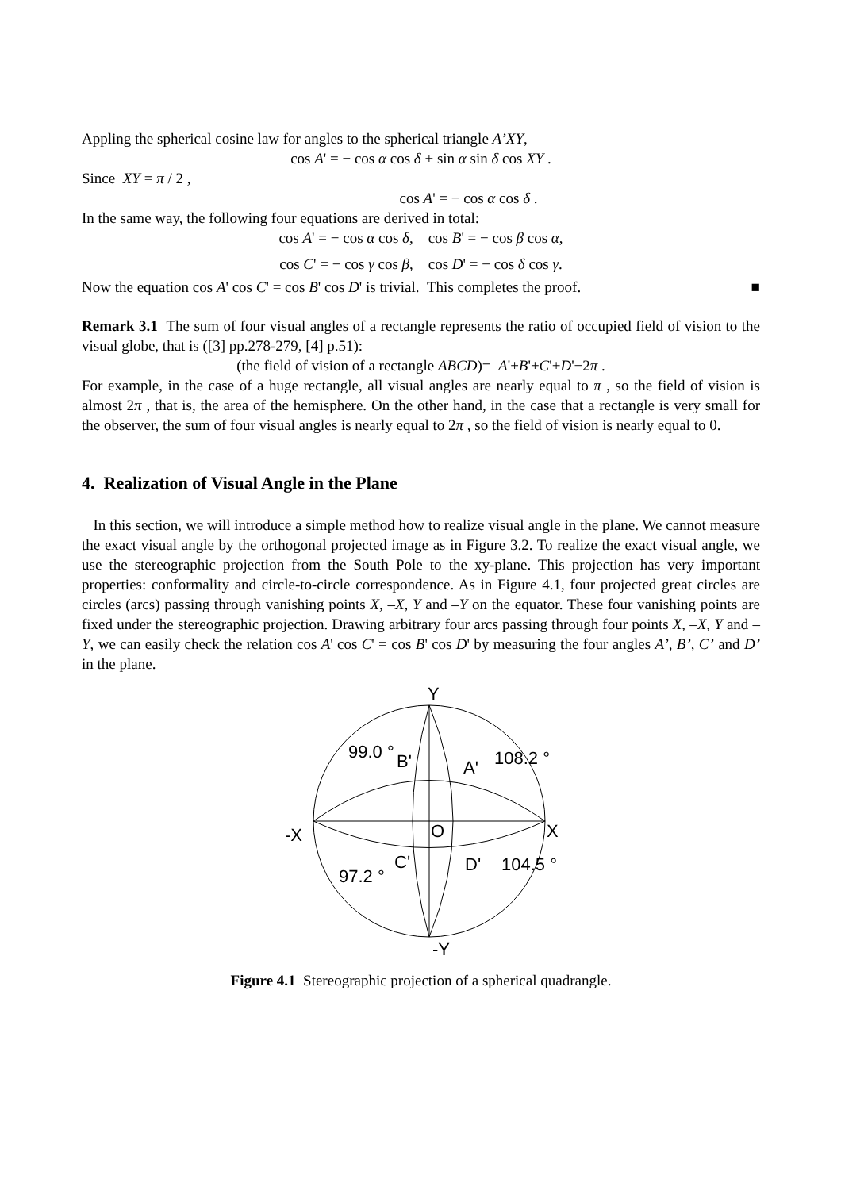Appling the spherical cosine law for angles to the spherical triangle A’XY,
cos A' = − cos α cos δ + sin α sin δ cos XY .
Since XY = π / 2 ,
cos A' = − cos α cos δ .
In the same way, the following four equations are derived in total:
cos A' = − cos α cos δ, cos B' = − cos β cos α,
cos C' = − cos γ cos β, cos D' = − cos δ cos γ.
Now the equation cos A' cos C' = cos B' cos D' is trivial. This completes the proof. ■
Remark 3.1 The sum of four visual angles of a rectangle represents the ratio of occupied field of vision to the visual globe, that is ([3] pp.278-279, [4] p.51):
(the field of vision of a rectangle ABCD)= A'+B'+C'+D'−2π .
For example, in the case of a huge rectangle, all visual angles are nearly equal to π , so the field of vision is almost 2π , that is, the area of the hemisphere. On the other hand, in the case that a rectangle is very small for the observer, the sum of four visual angles is nearly equal to 2π , so the field of vision is nearly equal to 0.
4. Realization of Visual Angle in the Plane
In this section, we will introduce a simple method how to realize visual angle in the plane. We cannot measure the exact visual angle by the orthogonal projected image as in Figure 3.2. To realize the exact visual angle, we use the stereographic projection from the South Pole to the xy-plane. This projection has very important properties: conformality and circle-to-circle correspondence. As in Figure 4.1, four projected great circles are circles (arcs) passing through vanishing points X, –X, Y and –Y on the equator. These four vanishing points are fixed under the stereographic projection. Drawing arbitrary four arcs passing through four points X, –X, Y and –Y, we can easily check the relation cos A' cos C' = cos B' cos D' by measuring the four angles A’, B’, C’ and D’ in the plane.
Y
-X
X
O
-Y
99.0 °
B'
A'
108.2 °
97.2 °
C'
D'
104.5 °
Figure 4.1 Stereographic projection of a spherical quadrangle.